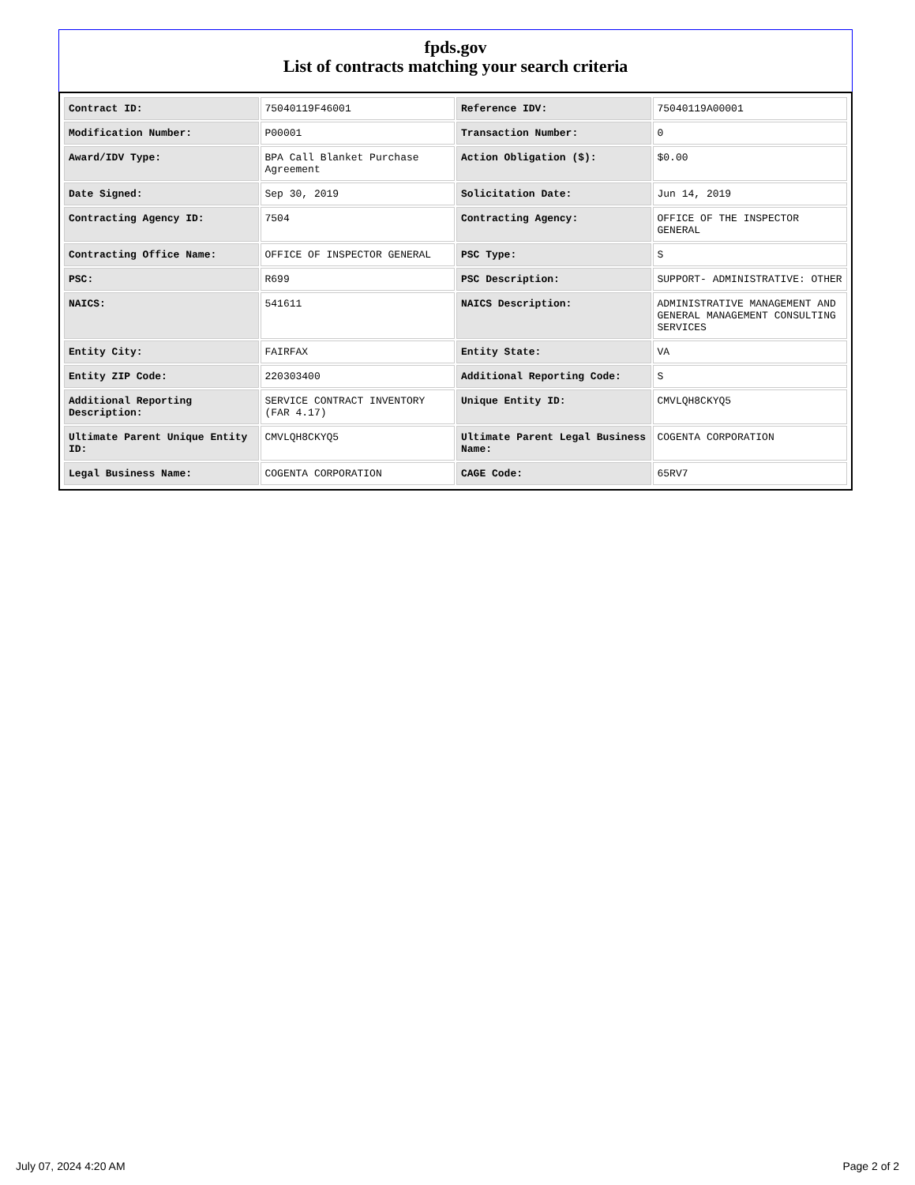fpds.gov
List of contracts matching your search criteria
| Contract ID: | 75040119F46001 | Reference IDV: | 75040119A00001 |
| Modification Number: | P00001 | Transaction Number: | 0 |
| Award/IDV Type: | BPA Call Blanket Purchase Agreement | Action Obligation ($): | $0.00 |
| Date Signed: | Sep 30, 2019 | Solicitation Date: | Jun 14, 2019 |
| Contracting Agency ID: | 7504 | Contracting Agency: | OFFICE OF THE INSPECTOR GENERAL |
| Contracting Office Name: | OFFICE OF INSPECTOR GENERAL | PSC Type: | S |
| PSC: | R699 | PSC Description: | SUPPORT- ADMINISTRATIVE: OTHER |
| NAICS: | 541611 | NAICS Description: | ADMINISTRATIVE MANAGEMENT AND GENERAL MANAGEMENT CONSULTING SERVICES |
| Entity City: | FAIRFAX | Entity State: | VA |
| Entity ZIP Code: | 220303400 | Additional Reporting Code: | S |
| Additional Reporting Description: | SERVICE CONTRACT INVENTORY (FAR 4.17) | Unique Entity ID: | CMVLQH8CKYQ5 |
| Ultimate Parent Unique Entity ID: | CMVLQH8CKYQ5 | Ultimate Parent Legal Business Name: | COGENTA CORPORATION |
| Legal Business Name: | COGENTA CORPORATION | CAGE Code: | 65RV7 |
July 07, 2024 4:20 AM Page 2 of 2